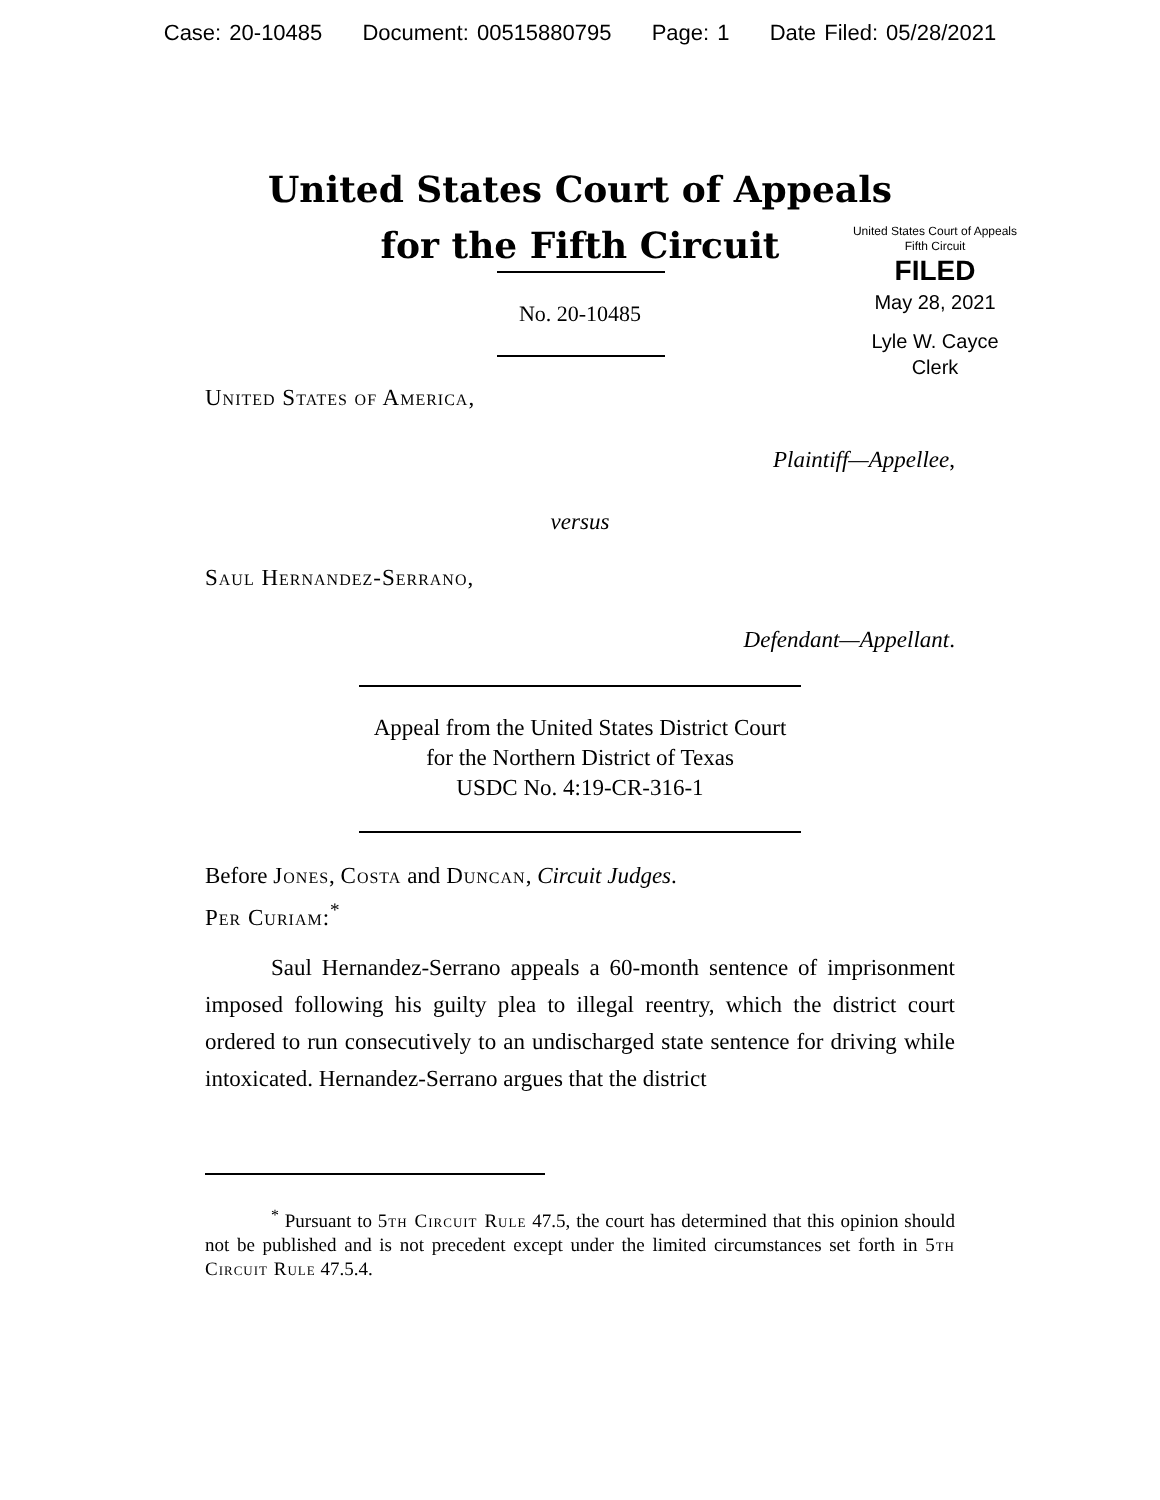Case: 20-10485 Document: 00515880795 Page: 1 Date Filed: 05/28/2021
United States Court of Appeals
for the Fifth Circuit
United States Court of Appeals
Fifth Circuit
FILED
May 28, 2021
Lyle W. Cayce
Clerk
No. 20-10485
United States of America,
Plaintiff—Appellee,
versus
Saul Hernandez-Serrano,
Defendant—Appellant.
Appeal from the United States District Court
for the Northern District of Texas
USDC No. 4:19-CR-316-1
Before Jones, Costa and Duncan, Circuit Judges.
Per Curiam:<sup>*</sup>
Saul Hernandez-Serrano appeals a 60-month sentence of imprisonment imposed following his guilty plea to illegal reentry, which the district court ordered to run consecutively to an undischarged state sentence for driving while intoxicated. Hernandez-Serrano argues that the district
<sup>*</sup> Pursuant to 5th Circuit Rule 47.5, the court has determined that this opinion should not be published and is not precedent except under the limited circumstances set forth in 5th Circuit Rule 47.5.4.